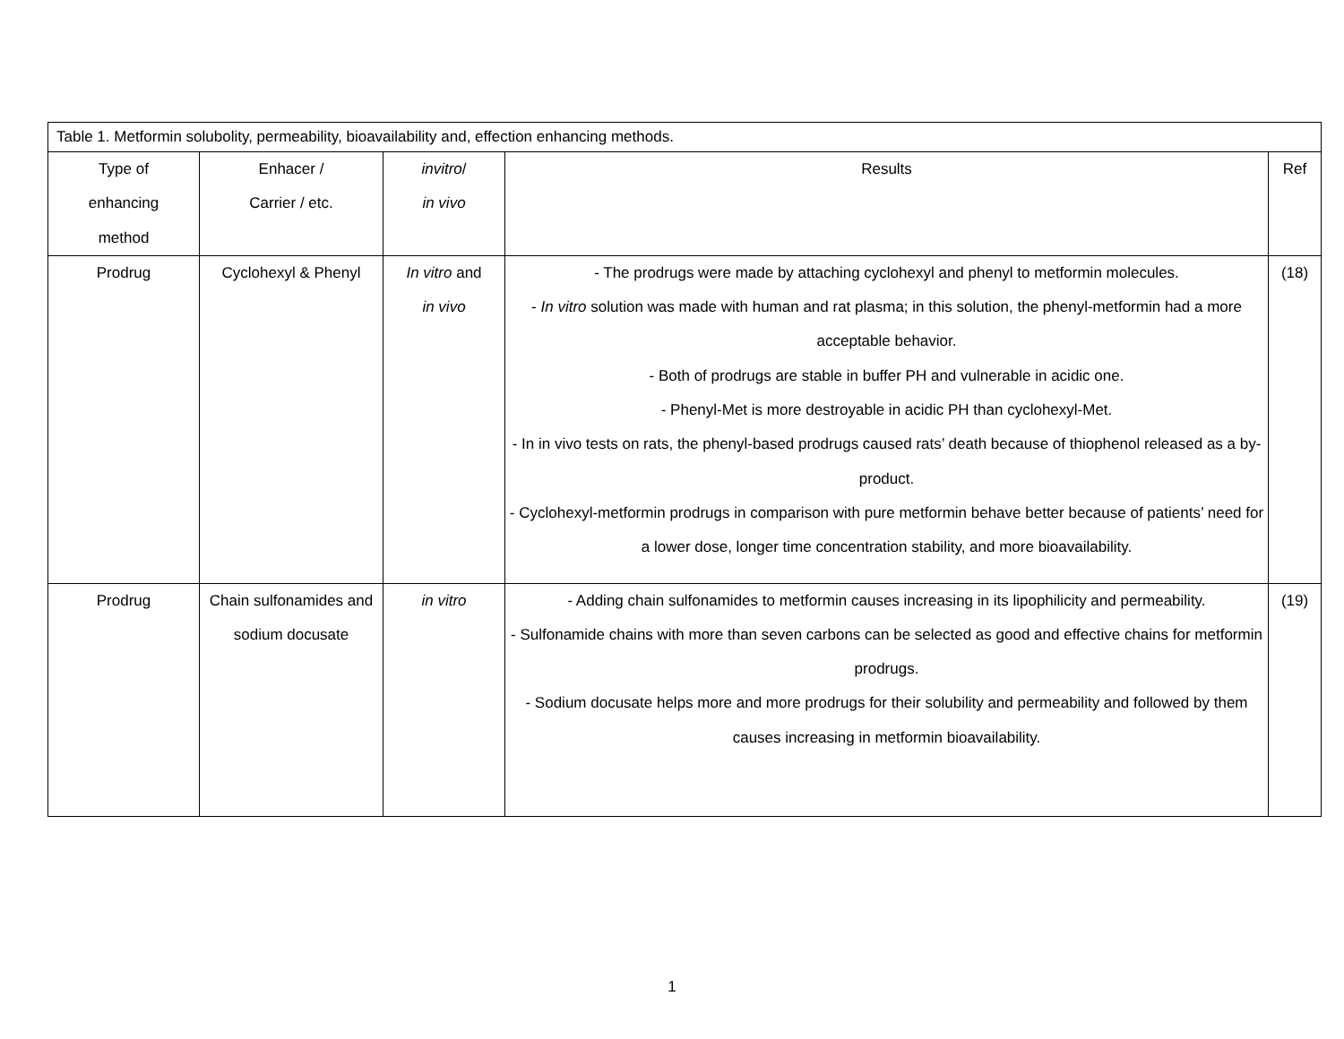| Table 1. Metformin solubolity, permeability, bioavailability and, effection enhancing methods. | | | | |
| Type of enhancing method | Enhacer / Carrier / etc. | invitro / in vivo | Results | Ref |
| Prodrug | Cyclohexyl & Phenyl | In vitro and in vivo | - The prodrugs were made by attaching cyclohexyl and phenyl to metformin molecules. - In vitro solution was made with human and rat plasma; in this solution, the phenyl-metformin had a more acceptable behavior. - Both of prodrugs are stable in buffer PH and vulnerable in acidic one. - Phenyl-Met is more destroyable in acidic PH than cyclohexyl-Met. - In in vivo tests on rats, the phenyl-based prodrugs caused rats’ death because of thiophenol released as a by-product. - Cyclohexyl-metformin prodrugs in comparison with pure metformin behave better because of patients’ need for a lower dose, longer time concentration stability, and more bioavailability. | (18) |
| Prodrug | Chain sulfonamides and sodium docusate | in vitro | - Adding chain sulfonamides to metformin causes increasing in its lipophilicity and permeability. - Sulfonamide chains with more than seven carbons can be selected as good and effective chains for metformin prodrugs. - Sodium docusate helps more and more prodrugs for their solubility and permeability and followed by them causes increasing in metformin bioavailability. | (19) |
1